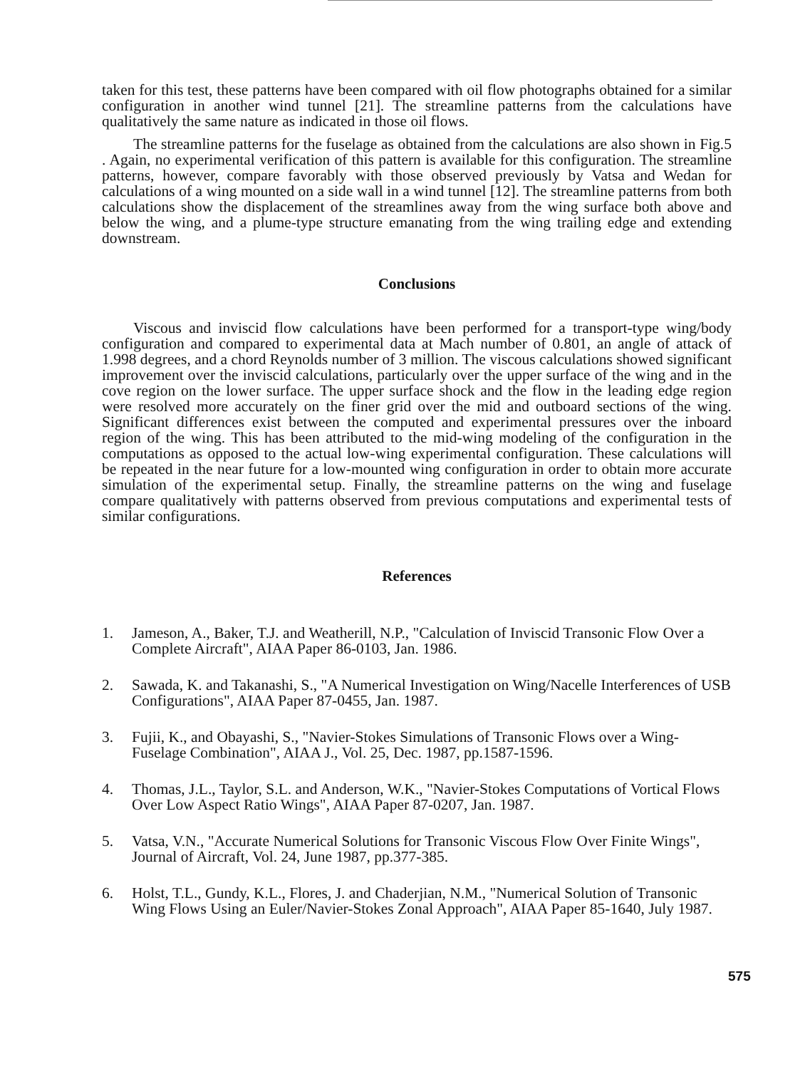taken for this test, these patterns have been compared with oil flow photographs obtained for a similar configuration in another wind tunnel [21]. The streamline patterns from the calculations have qualitatively the same nature as indicated in those oil flows.
The streamline patterns for the fuselage as obtained from the calculations are also shown in Fig.5 . Again, no experimental verification of this pattern is available for this configuration. The streamline patterns, however, compare favorably with those observed previously by Vatsa and Wedan for calculations of a wing mounted on a side wall in a wind tunnel [12]. The streamline patterns from both calculations show the displacement of the streamlines away from the wing surface both above and below the wing, and a plume-type structure emanating from the wing trailing edge and extending downstream.
Conclusions
Viscous and inviscid flow calculations have been performed for a transport-type wing/body configuration and compared to experimental data at Mach number of 0.801, an angle of attack of 1.998 degrees, and a chord Reynolds number of 3 million. The viscous calculations showed significant improvement over the inviscid calculations, particularly over the upper surface of the wing and in the cove region on the lower surface. The upper surface shock and the flow in the leading edge region were resolved more accurately on the finer grid over the mid and outboard sections of the wing. Significant differences exist between the computed and experimental pressures over the inboard region of the wing. This has been attributed to the mid-wing modeling of the configuration in the computations as opposed to the actual low-wing experimental configuration. These calculations will be repeated in the near future for a low-mounted wing configuration in order to obtain more accurate simulation of the experimental setup. Finally, the streamline patterns on the wing and fuselage compare qualitatively with patterns observed from previous computations and experimental tests of similar configurations.
References
1. Jameson, A., Baker, T.J. and Weatherill, N.P., "Calculation of Inviscid Transonic Flow Over a Complete Aircraft", AIAA Paper 86-0103, Jan. 1986.
2. Sawada, K. and Takanashi, S., "A Numerical Investigation on Wing/Nacelle Interferences of USB Configurations", AIAA Paper 87-0455, Jan. 1987.
3. Fujii, K., and Obayashi, S., "Navier-Stokes Simulations of Transonic Flows over a Wing-Fuselage Combination", AIAA J., Vol. 25, Dec. 1987, pp.1587-1596.
4. Thomas, J.L., Taylor, S.L. and Anderson, W.K., "Navier-Stokes Computations of Vortical Flows Over Low Aspect Ratio Wings", AIAA Paper 87-0207, Jan. 1987.
5. Vatsa, V.N., "Accurate Numerical Solutions for Transonic Viscous Flow Over Finite Wings", Journal of Aircraft, Vol. 24, June 1987, pp.377-385.
6. Holst, T.L., Gundy, K.L., Flores, J. and Chaderjian, N.M., "Numerical Solution of Transonic Wing Flows Using an Euler/Navier-Stokes Zonal Approach", AIAA Paper 85-1640, July 1987.
575